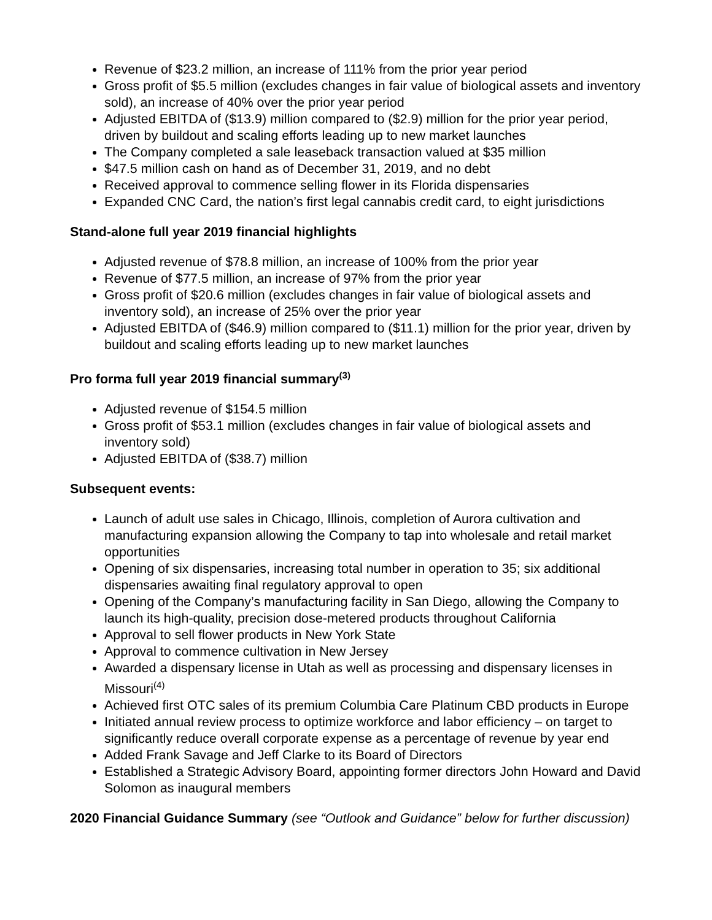Revenue of $23.2 million, an increase of 111% from the prior year period
Gross profit of $5.5 million (excludes changes in fair value of biological assets and inventory sold), an increase of 40% over the prior year period
Adjusted EBITDA of ($13.9) million compared to ($2.9) million for the prior year period, driven by buildout and scaling efforts leading up to new market launches
The Company completed a sale leaseback transaction valued at $35 million
$47.5 million cash on hand as of December 31, 2019, and no debt
Received approval to commence selling flower in its Florida dispensaries
Expanded CNC Card, the nation’s first legal cannabis credit card, to eight jurisdictions
Stand-alone full year 2019 financial highlights
Adjusted revenue of $78.8 million, an increase of 100% from the prior year
Revenue of $77.5 million, an increase of 97% from the prior year
Gross profit of $20.6 million (excludes changes in fair value of biological assets and inventory sold), an increase of 25% over the prior year
Adjusted EBITDA of ($46.9) million compared to ($11.1) million for the prior year, driven by buildout and scaling efforts leading up to new market launches
Pro forma full year 2019 financial summary<sup>(3)</sup>
Adjusted revenue of $154.5 million
Gross profit of $53.1 million (excludes changes in fair value of biological assets and inventory sold)
Adjusted EBITDA of ($38.7) million
Subsequent events:
Launch of adult use sales in Chicago, Illinois, completion of Aurora cultivation and manufacturing expansion allowing the Company to tap into wholesale and retail market opportunities
Opening of six dispensaries, increasing total number in operation to 35; six additional dispensaries awaiting final regulatory approval to open
Opening of the Company’s manufacturing facility in San Diego, allowing the Company to launch its high-quality, precision dose-metered products throughout California
Approval to sell flower products in New York State
Approval to commence cultivation in New Jersey
Awarded a dispensary license in Utah as well as processing and dispensary licenses in Missouri<sup>(4)</sup>
Achieved first OTC sales of its premium Columbia Care Platinum CBD products in Europe
Initiated annual review process to optimize workforce and labor efficiency – on target to significantly reduce overall corporate expense as a percentage of revenue by year end
Added Frank Savage and Jeff Clarke to its Board of Directors
Established a Strategic Advisory Board, appointing former directors John Howard and David Solomon as inaugural members
2020 Financial Guidance Summary (see “Outlook and Guidance” below for further discussion)